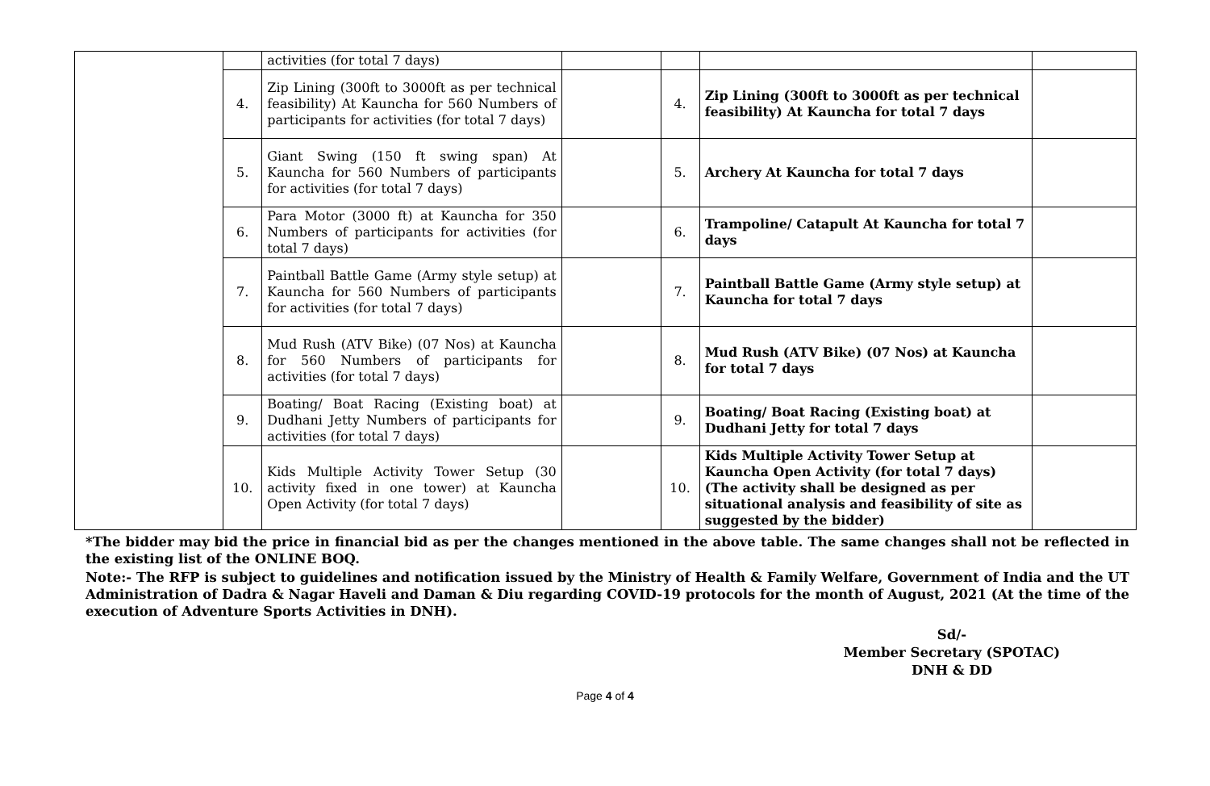| | | activities (for total 7 days) | | | | |
| | 4. | Zip Lining (300ft to 3000ft as per technical feasibility) At Kauncha for 560 Numbers of participants for activities (for total 7 days) | | 4. | Zip Lining (300ft to 3000ft as per technical feasibility) At Kauncha for total 7 days | |
| | 5. | Giant Swing (150 ft swing span) At Kauncha for 560 Numbers of participants for activities (for total 7 days) | | 5. | Archery At Kauncha for total 7 days | |
| | 6. | Para Motor (3000 ft) at Kauncha for 350 Numbers of participants for activities (for total 7 days) | | 6. | Trampoline/ Catapult At Kauncha for total 7 days | |
| | 7. | Paintball Battle Game (Army style setup) at Kauncha for 560 Numbers of participants for activities (for total 7 days) | | 7. | Paintball Battle Game (Army style setup) at Kauncha for total 7 days | |
| | 8. | Mud Rush (ATV Bike) (07 Nos) at Kauncha for 560 Numbers of participants for activities (for total 7 days) | | 8. | Mud Rush (ATV Bike) (07 Nos) at Kauncha for total 7 days | |
| | 9. | Boating/ Boat Racing (Existing boat) at Dudhani Jetty Numbers of participants for activities (for total 7 days) | | 9. | Boating/ Boat Racing (Existing boat) at Dudhani Jetty for total 7 days | |
| | 10. | Kids Multiple Activity Tower Setup (30 activity fixed in one tower) at Kauncha Open Activity (for total 7 days) | | 10. | Kids Multiple Activity Tower Setup at Kauncha Open Activity (for total 7 days) (The activity shall be designed as per situational analysis and feasibility of site as suggested by the bidder) | |
*The bidder may bid the price in financial bid as per the changes mentioned in the above table. The same changes shall not be reflected in the existing list of the ONLINE BOQ.
Note:- The RFP is subject to guidelines and notification issued by the Ministry of Health & Family Welfare, Government of India and the UT Administration of Dadra & Nagar Haveli and Daman & Diu regarding COVID-19 protocols for the month of August, 2021 (At the time of the execution of Adventure Sports Activities in DNH).
Sd/-
Member Secretary (SPOTAC)
DNH & DD
Page 4 of 4